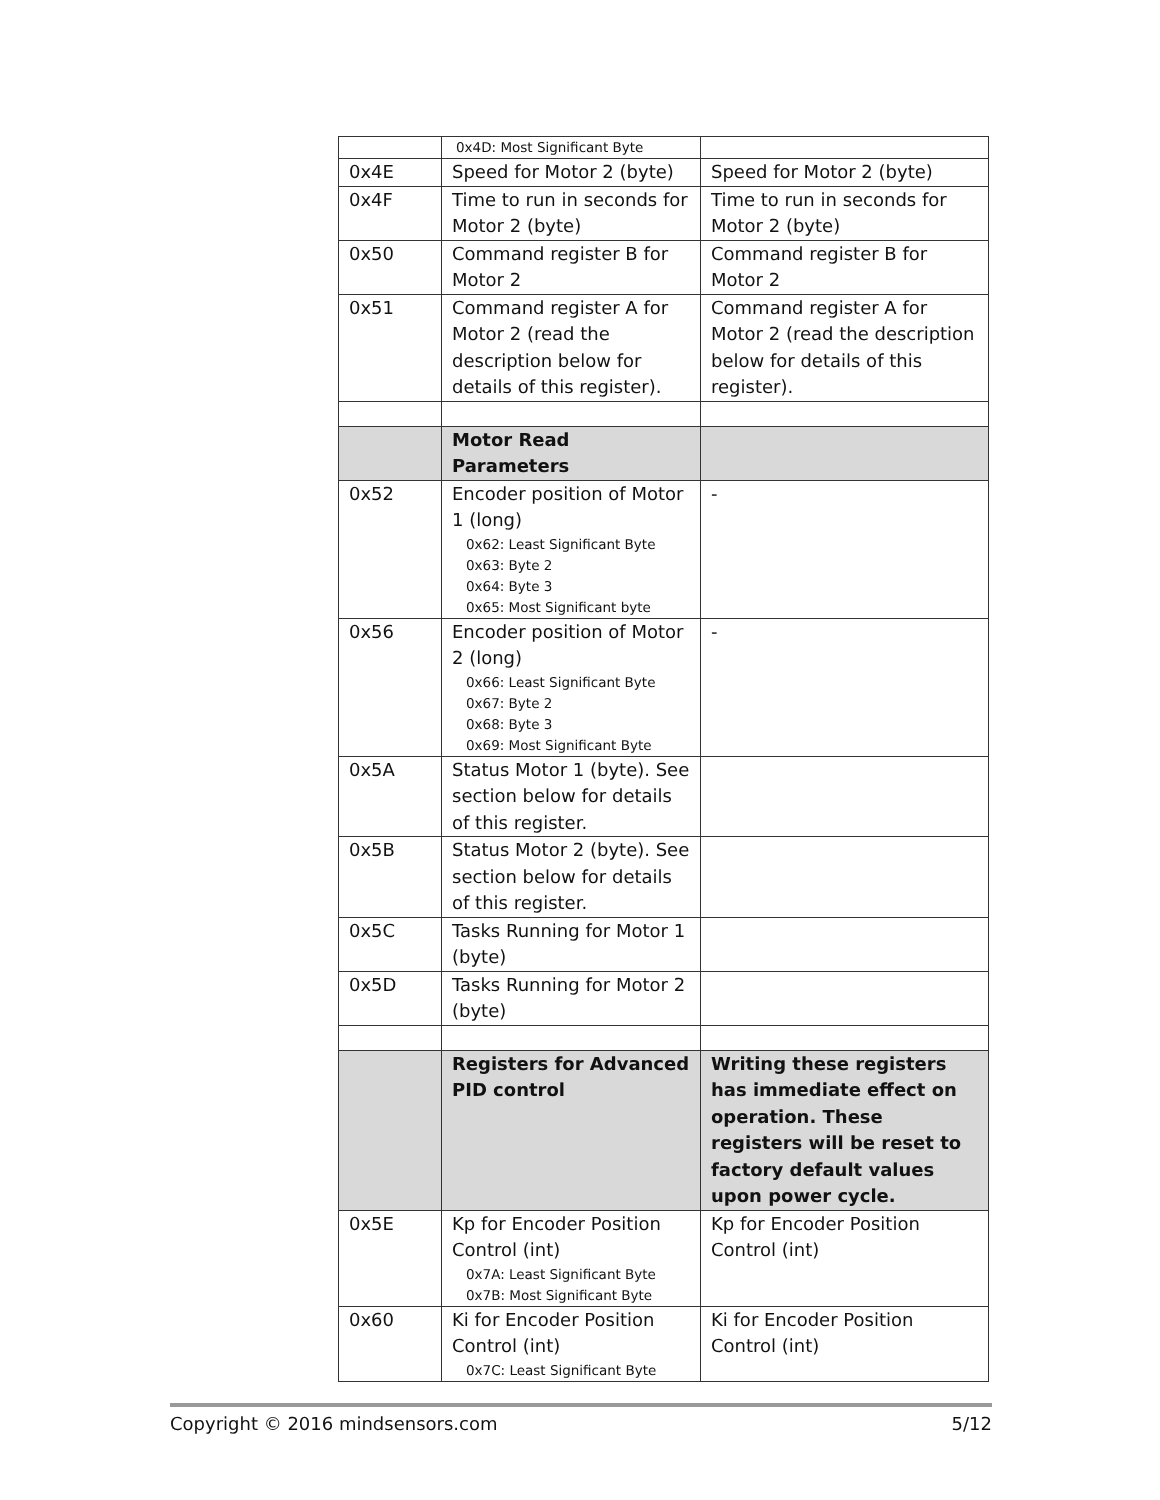| | 0x4D: Most Significant Byte | |
| 0x4E | Speed for Motor 2 (byte) | Speed for Motor 2 (byte) |
| 0x4F | Time to run in seconds for Motor 2 (byte) | Time to run in seconds for Motor 2 (byte) |
| 0x50 | Command register B for Motor 2 | Command register B for Motor 2 |
| 0x51 | Command register A for Motor 2 (read the description below for details of this register). | Command register A for Motor 2 (read the description below for details of this register). |
| | Motor Read Parameters | |
| 0x52 | Encoder position of Motor 1 (long) 0x62: Least Significant Byte 0x63: Byte 2 0x64: Byte 3 0x65: Most Significant byte | - |
| 0x56 | Encoder position of Motor 2 (long) 0x66: Least Significant Byte 0x67: Byte 2 0x68: Byte 3 0x69: Most Significant Byte | - |
| 0x5A | Status Motor 1 (byte). See section below for details of this register. | |
| 0x5B | Status Motor 2 (byte). See section below for details of this register. | |
| 0x5C | Tasks Running for Motor 1 (byte) | |
| 0x5D | Tasks Running for Motor 2 (byte) | |
| | Registers for Advanced PID control | Writing these registers has immediate effect on operation. These registers will be reset to factory default values upon power cycle. |
| 0x5E | Kp for Encoder Position Control (int) 0x7A: Least Significant Byte 0x7B: Most Significant Byte | Kp for Encoder Position Control (int) |
| 0x60 | Ki for Encoder Position Control (int) 0x7C: Least Significant Byte | Ki for Encoder Position Control (int) |
Copyright © 2016 mindsensors.com 5/12